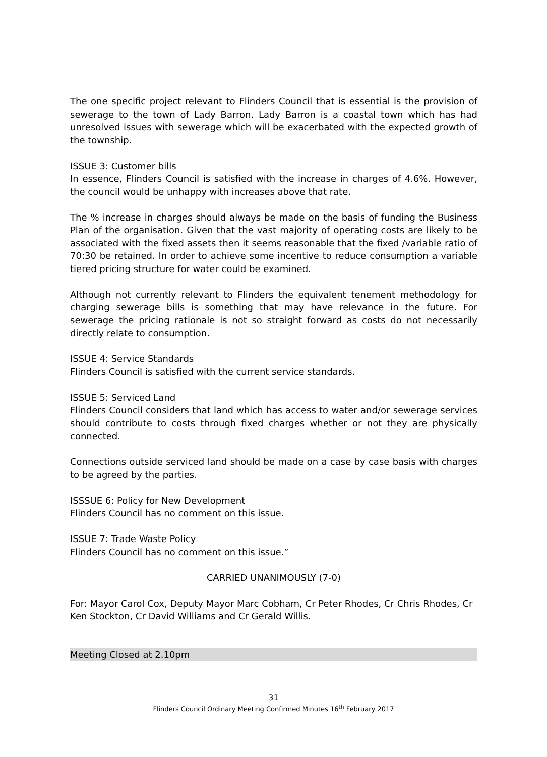The one specific project relevant to Flinders Council that is essential is the provision of sewerage to the town of Lady Barron. Lady Barron is a coastal town which has had unresolved issues with sewerage which will be exacerbated with the expected growth of the township.
ISSUE 3: Customer bills
In essence, Flinders Council is satisfied with the increase in charges of 4.6%. However, the council would be unhappy with increases above that rate.
The % increase in charges should always be made on the basis of funding the Business Plan of the organisation. Given that the vast majority of operating costs are likely to be associated with the fixed assets then it seems reasonable that the fixed /variable ratio of 70:30 be retained. In order to achieve some incentive to reduce consumption a variable tiered pricing structure for water could be examined.
Although not currently relevant to Flinders the equivalent tenement methodology for charging sewerage bills is something that may have relevance in the future. For sewerage the pricing rationale is not so straight forward as costs do not necessarily directly relate to consumption.
ISSUE 4: Service Standards
Flinders Council is satisfied with the current service standards.
ISSUE 5: Serviced Land
Flinders Council considers that land which has access to water and/or sewerage services should contribute to costs through fixed charges whether or not they are physically connected.
Connections outside serviced land should be made on a case by case basis with charges to be agreed by the parties.
ISSSUE 6: Policy for New Development
Flinders Council has no comment on this issue.
ISSUE 7: Trade Waste Policy
Flinders Council has no comment on this issue.”
CARRIED UNANIMOUSLY (7-0)
For: Mayor Carol Cox, Deputy Mayor Marc Cobham, Cr Peter Rhodes, Cr Chris Rhodes, Cr Ken Stockton, Cr David Williams and Cr Gerald Willis.
Meeting Closed at 2.10pm
31
Flinders Council Ordinary Meeting Confirmed Minutes 16<sup>th</sup> February 2017